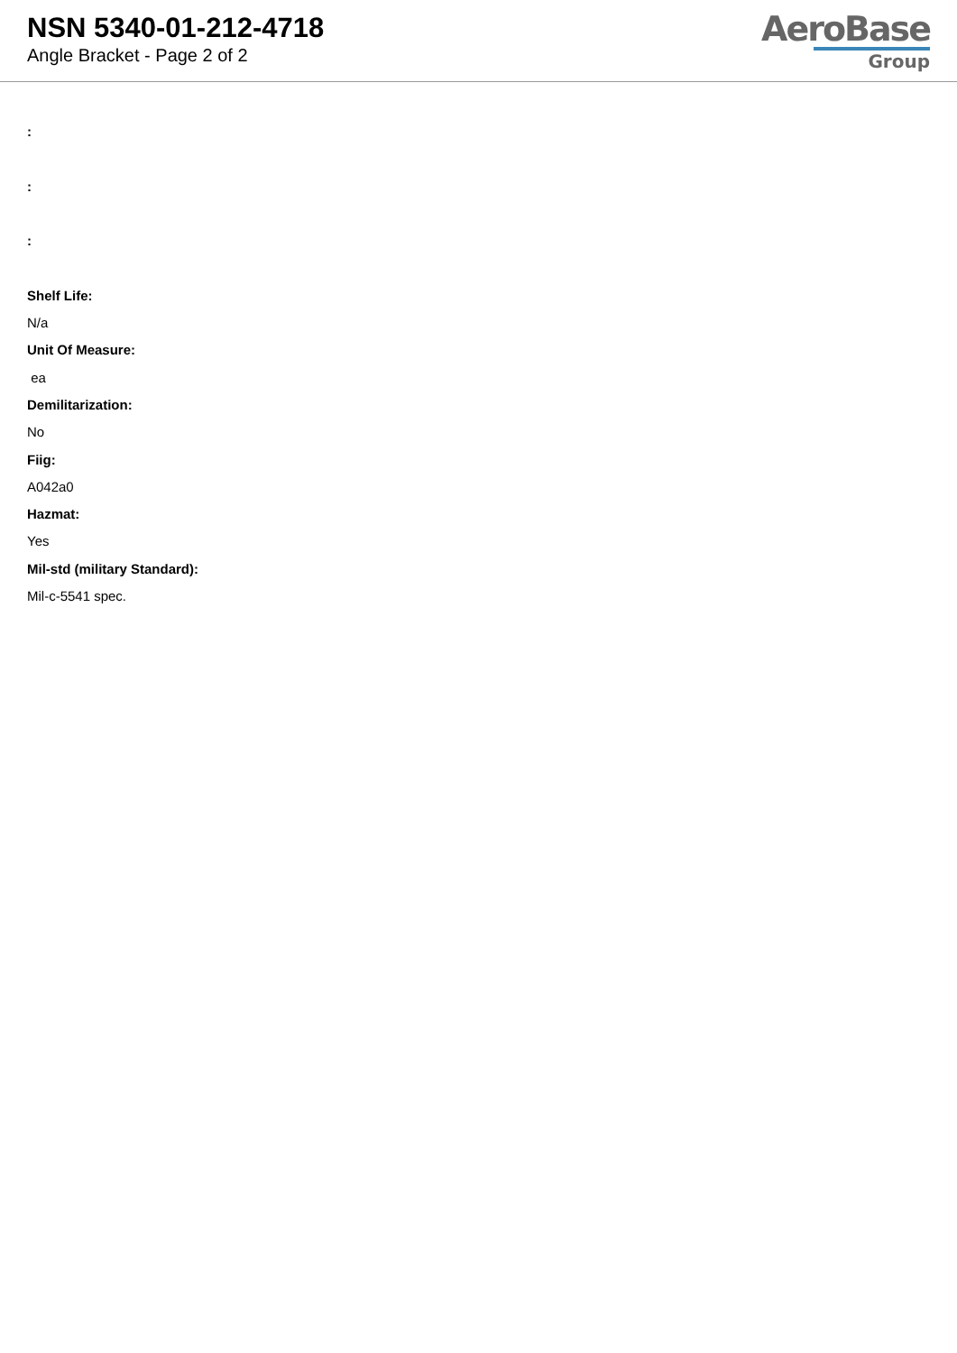NSN 5340-01-212-4718
Angle Bracket - Page 2 of 2
AeroBase
Group
:
:
:
Shelf Life:
N/a
Unit Of Measure:
ea
Demilitarization:
No
Fiig:
A042a0
Hazmat:
Yes
Mil-std (military Standard):
Mil-c-5541 spec.